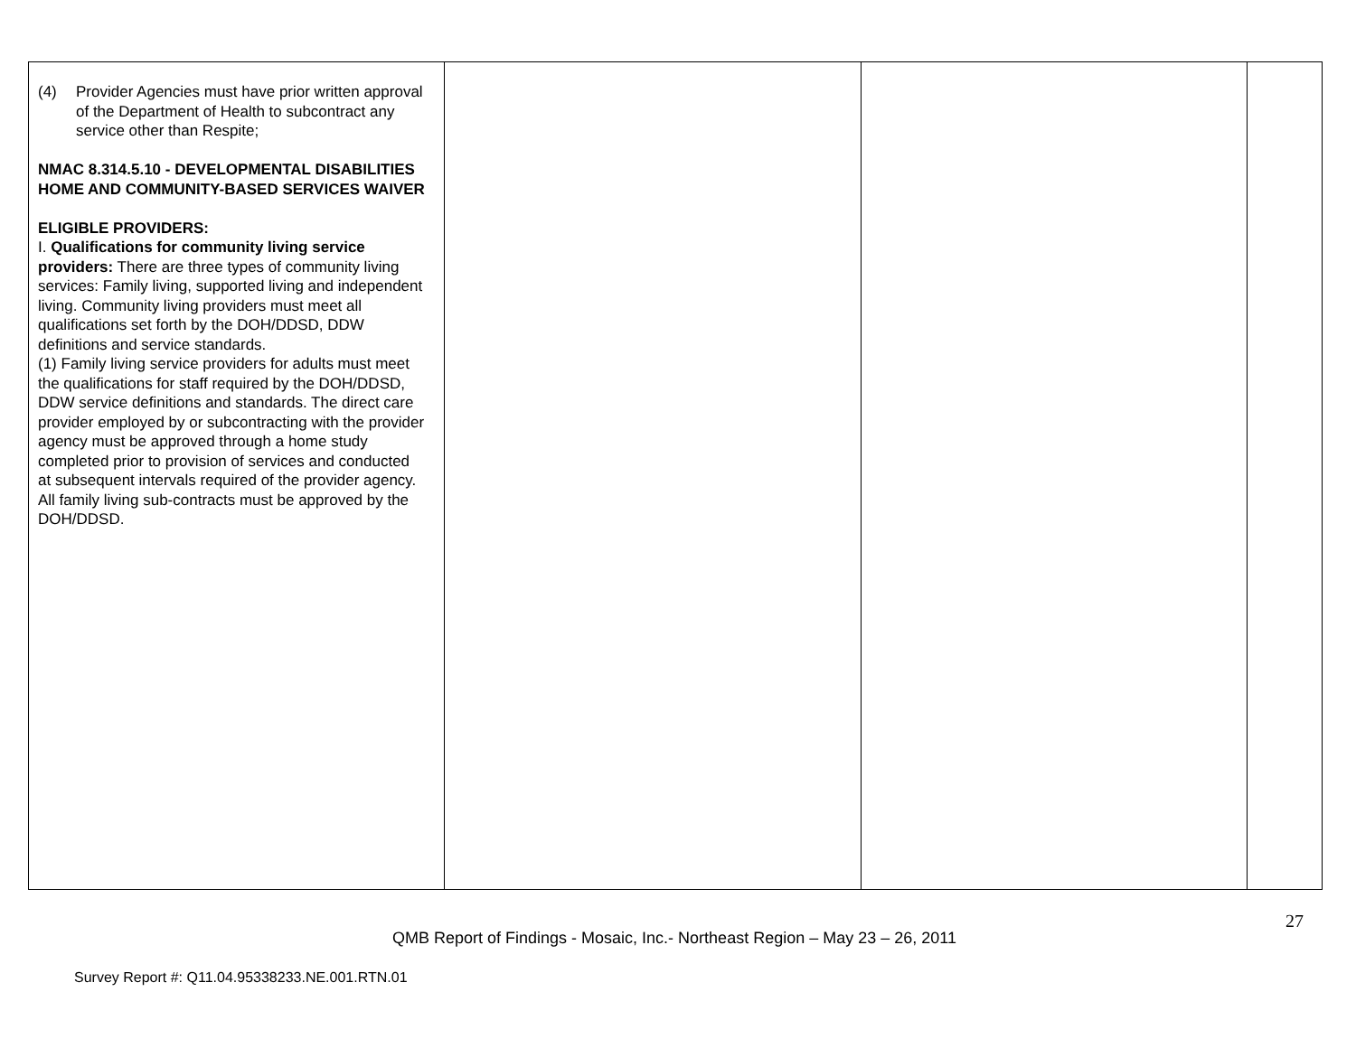| (4) Provider Agencies must have prior written approval of the Department of Health to subcontract any service other than Respite; NMAC 8.314.5.10 - DEVELOPMENTAL DISABILITIES HOME AND COMMUNITY-BASED SERVICES WAIVER ELIGIBLE PROVIDERS: I. Qualifications for community living service providers: There are three types of community living services: Family living, supported living and independent living. Community living providers must meet all qualifications set forth by the DOH/DDSD, DDW definitions and service standards. (1) Family living service providers for adults must meet the qualifications for staff required by the DOH/DDSD, DDW service definitions and standards. The direct care provider employed by or subcontracting with the provider agency must be approved through a home study completed prior to provision of services and conducted at subsequent intervals required of the provider agency. All family living sub-contracts must be approved by the DOH/DDSD. | | | |
27
QMB Report of Findings - Mosaic, Inc.- Northeast Region – May 23 – 26, 2011
Survey Report #: Q11.04.95338233.NE.001.RTN.01